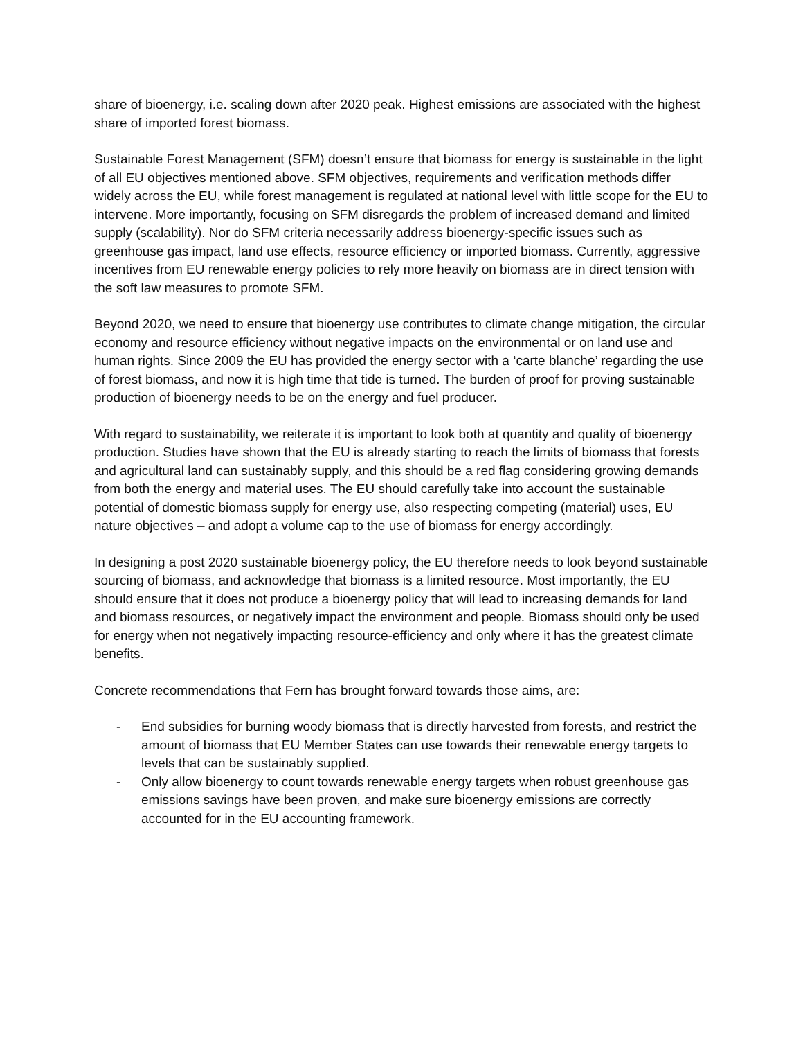share of bioenergy, i.e. scaling down after 2020 peak. Highest emissions are associated with the highest share of imported forest biomass.
Sustainable Forest Management (SFM) doesn’t ensure that biomass for energy is sustainable in the light of all EU objectives mentioned above. SFM objectives, requirements and verification methods differ widely across the EU, while forest management is regulated at national level with little scope for the EU to intervene. More importantly, focusing on SFM disregards the problem of increased demand and limited supply (scalability). Nor do SFM criteria necessarily address bioenergy-specific issues such as greenhouse gas impact, land use effects, resource efficiency or imported biomass. Currently, aggressive incentives from EU renewable energy policies to rely more heavily on biomass are in direct tension with the soft law measures to promote SFM.
Beyond 2020, we need to ensure that bioenergy use contributes to climate change mitigation, the circular economy and resource efficiency without negative impacts on the environmental or on land use and human rights. Since 2009 the EU has provided the energy sector with a ‘carte blanche’ regarding the use of forest biomass, and now it is high time that tide is turned. The burden of proof for proving sustainable production of bioenergy needs to be on the energy and fuel producer.
With regard to sustainability, we reiterate it is important to look both at quantity and quality of bioenergy production. Studies have shown that the EU is already starting to reach the limits of biomass that forests and agricultural land can sustainably supply, and this should be a red flag considering growing demands from both the energy and material uses. The EU should carefully take into account the sustainable potential of domestic biomass supply for energy use, also respecting competing (material) uses, EU nature objectives – and adopt a volume cap to the use of biomass for energy accordingly.
In designing a post 2020 sustainable bioenergy policy, the EU therefore needs to look beyond sustainable sourcing of biomass, and acknowledge that biomass is a limited resource. Most importantly, the EU should ensure that it does not produce a bioenergy policy that will lead to increasing demands for land and biomass resources, or negatively impact the environment and people. Biomass should only be used for energy when not negatively impacting resource-efficiency and only where it has the greatest climate benefits.
Concrete recommendations that Fern has brought forward towards those aims, are:
- End subsidies for burning woody biomass that is directly harvested from forests, and restrict the amount of biomass that EU Member States can use towards their renewable energy targets to levels that can be sustainably supplied.
- Only allow bioenergy to count towards renewable energy targets when robust greenhouse gas emissions savings have been proven, and make sure bioenergy emissions are correctly accounted for in the EU accounting framework.